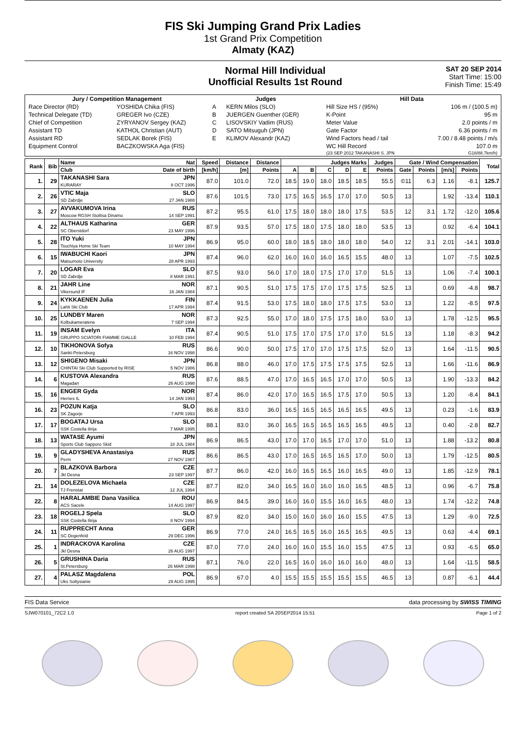FIS Ski Jumping Grand Prix Ladies
1st Grand Prix Competition
Almaty (KAZ)
Normal Hill Individual
Unofficial Results 1st Round
SAT 20 SEP 2014
Start Time: 15:00
Finish Time: 15:49
| Jury / Competition Management | | Judges | | Hill Data | |
| --- | --- | --- | --- | --- | --- |
| Race Director (RD) | YOSHIDA Chika (FIS) | A | KERN Milos (SLO) | Hill Size HS / (95%) | 106 m / (100.5 m) |
| Technical Delegate (TD) | GREGER Ivo (CZE) | B | JUERGEN Guenther (GER) | K-Point | 95 m |
| Chief of Competition | ZYRYANOV Sergey (KAZ) | C | LISOVSKIY Vadim (RUS) | Meter Value | 2.0 points / m |
| Assistant TD | KATHOL Christian (AUT) | D | SATO Mitsuguh (JPN) | Gate Factor | 6.36 points / m |
| Assistant RD | SEDLAK Borek (FIS) | E | KLIMOV Alexandr (KAZ) | Wind Factors head / tail | 7.00 / 8.48 points / m/s |
| Equipment Control | BACZKOWSKA Aga (FIS) | | | WC Hill Record | 107.0 m |
| | | | | (23 SEP 2012 TAKANASHI S. JPN | G18/88.7km/h) |
| Rank | Bib | Name | Nat | Speed | Distance | Distance | Judges Marks | | | | | Judges | Gate / Wind Compensation | | | | Total |
| --- | --- | --- | --- | --- | --- | --- | --- | --- | --- | --- | --- | --- | --- | --- | --- | --- | --- |
| | | Club | Date of birth | [km/h] | [m] | Points | A | B | C | D | E | Points | Gate | Points | [m/s] | Points | |
| 1. | 29 | TAKANASHI Sara KURARAY | JPN 8 OCT 1996 | 87.0 | 101.0 | 72.0 | 18.5 | 19.0 | 18.0 | 18.5 | 18.5 | 55.5 | ©11 | 6.3 | 1.16 | -8.1 | 125.7 |
| 2. | 26 | VTIC Maja SD Zabrdje | SLO 27 JAN 1988 | 87.6 | 101.5 | 73.0 | 17.5 | 16.5 | 16.5 | 17.0 | 17.0 | 50.5 | 13 | | 1.92 | -13.4 | 110.1 |
| 3. | 27 | AVVAKUMOVA Irina Moscow RGSH Stolitsa Dinamo | RUS 14 SEP 1991 | 87.2 | 95.5 | 61.0 | 17.5 | 18.0 | 18.0 | 18.0 | 17.5 | 53.5 | 12 | 3.1 | 1.72 | -12.0 | 105.6 |
| 4. | 22 | ALTHAUS Katharina SC Oberstdorf | GER 23 MAY 1996 | 87.9 | 93.5 | 57.0 | 17.5 | 18.0 | 17.5 | 18.0 | 18.0 | 53.5 | 13 | | 0.92 | -6.4 | 104.1 |
| 5. | 28 | ITO Yuki Tsuchiya Home Ski Team | JPN 10 MAY 1994 | 86.9 | 95.0 | 60.0 | 18.0 | 18.5 | 18.0 | 18.0 | 18.0 | 54.0 | 12 | 3.1 | 2.01 | -14.1 | 103.0 |
| 6. | 15 | IWABUCHI Kaori Matsumoto University | JPN 28 APR 1993 | 87.4 | 96.0 | 62.0 | 16.0 | 16.0 | 16.0 | 16.5 | 15.5 | 48.0 | 13 | | 1.07 | -7.5 | 102.5 |
| 7. | 20 | LOGAR Eva SD Zabrdje | SLO 8 MAR 1991 | 87.5 | 93.0 | 56.0 | 17.0 | 18.0 | 17.5 | 17.0 | 17.0 | 51.5 | 13 | | 1.06 | -7.4 | 100.1 |
| 8. | 21 | JAHR Line Vikersund IF | NOR 16 JAN 1984 | 87.1 | 90.5 | 51.0 | 17.5 | 17.5 | 17.0 | 17.5 | 17.5 | 52.5 | 13 | | 0.69 | -4.8 | 98.7 |
| 9. | 24 | KYKKAENEN Julia Lahti Ski Club | FIN 17 APR 1994 | 87.4 | 91.5 | 53.0 | 17.5 | 18.0 | 18.0 | 17.5 | 17.5 | 53.0 | 13 | | 1.22 | -8.5 | 97.5 |
| 10. | 25 | LUNDBY Maren Kolbukameratene | NOR 7 SEP 1994 | 87.3 | 92.5 | 55.0 | 17.0 | 18.0 | 17.5 | 17.5 | 18.0 | 53.0 | 13 | | 1.78 | -12.5 | 95.5 |
| 11. | 19 | INSAM Evelyn GRUPPO SCIATORI FIAMME GIALLE | ITA 10 FEB 1994 | 87.4 | 90.5 | 51.0 | 17.5 | 17.0 | 17.5 | 17.0 | 17.0 | 51.5 | 13 | | 1.18 | -8.3 | 94.2 |
| 12. | 10 | TIKHONOVA Sofya Sankt-Petersburg | RUS 16 NOV 1998 | 86.6 | 90.0 | 50.0 | 17.5 | 17.0 | 17.0 | 17.5 | 17.5 | 52.0 | 13 | | 1.64 | -11.5 | 90.5 |
| 13. | 12 | SHIGENO Misaki CHINTAI Ski Club Supported by RISE | JPN 5 NOV 1986 | 86.8 | 88.0 | 46.0 | 17.0 | 17.5 | 17.5 | 17.5 | 17.5 | 52.5 | 13 | | 1.66 | -11.6 | 86.9 |
| 14. | 6 | KUSTOVA Alexandra Magadan | RUS 26 AUG 1998 | 87.6 | 88.5 | 47.0 | 17.0 | 16.5 | 16.5 | 17.0 | 17.0 | 50.5 | 13 | | 1.90 | -13.3 | 84.2 |
| 15. | 16 | ENGER Gyda Hernes IL | NOR 14 JAN 1993 | 87.4 | 86.0 | 42.0 | 17.0 | 16.5 | 16.5 | 17.5 | 17.0 | 50.5 | 13 | | 1.20 | -8.4 | 84.1 |
| 16. | 23 | POZUN Katja SK Zagorje | SLO 7 APR 1993 | 86.8 | 83.0 | 36.0 | 16.5 | 16.5 | 16.5 | 16.5 | 16.5 | 49.5 | 13 | | 0.23 | -1.6 | 83.9 |
| 17. | 17 | BOGATAJ Ursa SSK Costella ilirija | SLO 7 MAR 1995 | 88.1 | 83.0 | 36.0 | 16.5 | 16.5 | 16.5 | 16.5 | 16.5 | 49.5 | 13 | | 0.40 | -2.8 | 82.7 |
| 18. | 13 | WATASE Ayumi Sports Club Sapporo Skid | JPN 18 JUL 1984 | 86.9 | 86.5 | 43.0 | 17.0 | 17.0 | 16.5 | 17.0 | 17.0 | 51.0 | 13 | | 1.88 | -13.2 | 80.8 |
| 19. | 9 | GLADYSHEVA Anastasiya Perm | RUS 27 NOV 1987 | 86.6 | 86.5 | 43.0 | 17.0 | 16.5 | 16.5 | 16.5 | 17.0 | 50.0 | 13 | | 1.79 | -12.5 | 80.5 |
| 20. | 7 | BLAZKOVA Barbora Jkl Desna | CZE 23 SEP 1997 | 87.7 | 86.0 | 42.0 | 16.0 | 16.5 | 16.5 | 16.0 | 16.5 | 49.0 | 13 | | 1.85 | -12.9 | 78.1 |
| 21. | 14 | DOLEZELOVA Michaela TJ Frenstat | CZE 12 JUL 1994 | 87.7 | 82.0 | 34.0 | 16.5 | 16.0 | 16.0 | 16.0 | 16.5 | 48.5 | 13 | | 0.96 | -6.7 | 75.8 |
| 22. | 8 | HARALAMBIE Dana Vasilica ACS Sacele | ROU 14 AUG 1997 | 86.9 | 84.5 | 39.0 | 16.0 | 16.0 | 15.5 | 16.0 | 16.5 | 48.0 | 13 | | 1.74 | -12.2 | 74.8 |
| 23. | 18 | ROGELJ Spela SSK Costella Ilirija | SLO 8 NOV 1994 | 87.9 | 82.0 | 34.0 | 15.0 | 16.0 | 16.0 | 16.0 | 15.5 | 47.5 | 13 | | 1.29 | -9.0 | 72.5 |
| 24. | 11 | RUPPRECHT Anna SC Degenfeld | GER 29 DEC 1996 | 86.9 | 77.0 | 24.0 | 16.5 | 16.5 | 16.0 | 16.5 | 16.5 | 49.5 | 13 | | 0.63 | -4.4 | 69.1 |
| 25. | 1 | INDRACKOVA Karolina Jkl Desna | CZE 26 AUG 1997 | 87.0 | 77.0 | 24.0 | 16.0 | 16.0 | 15.5 | 16.0 | 15.5 | 47.5 | 13 | | 0.93 | -6.5 | 65.0 |
| 26. | 5 | GRUSHINA Daria St.Petersburg | RUS 26 MAR 1998 | 87.1 | 76.0 | 22.0 | 16.5 | 16.0 | 16.0 | 16.0 | 16.0 | 48.0 | 13 | | 1.64 | -11.5 | 58.5 |
| 27. | 4 | PALASZ Magdalena Uks Soltysianie | POL 29 AUG 1995 | 86.9 | 67.0 | 4.0 | 15.5 | 15.5 | 15.5 | 15.5 | 15.5 | 46.5 | 13 | | 0.87 | -6.1 | 44.4 |
FIS Data Service data processing by SWISS TIMING
SJW070101_72C2 1.0 report created SA 20SEP2014 15:51 Page 1 of 2